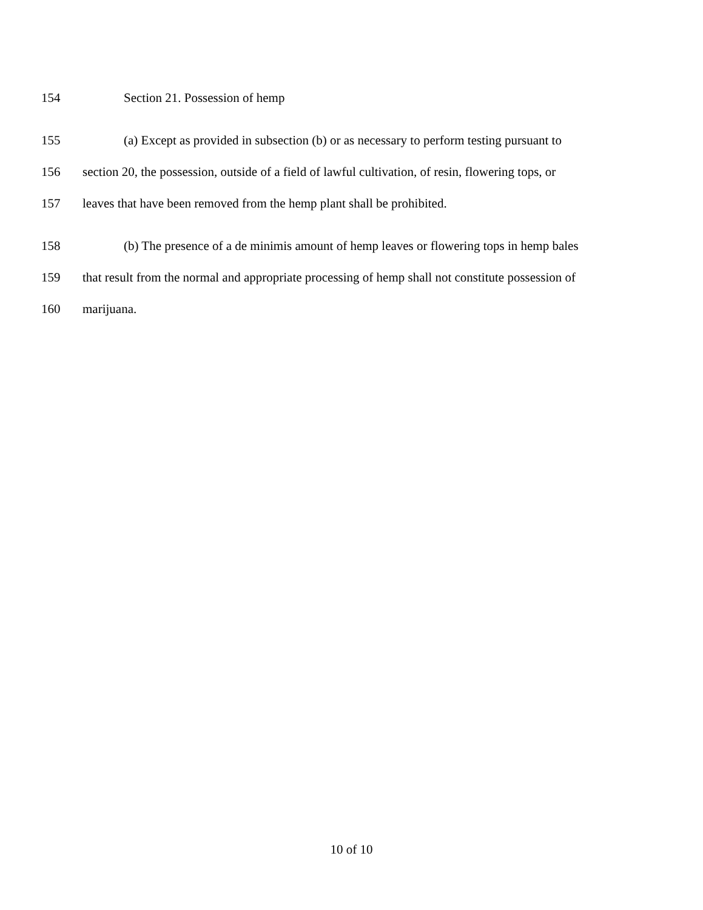154 Section 21. Possession of hemp
155 (a) Except as provided in subsection (b) or as necessary to perform testing pursuant to
156 section 20, the possession, outside of a field of lawful cultivation, of resin, flowering tops, or
157 leaves that have been removed from the hemp plant shall be prohibited.
158 (b) The presence of a de minimis amount of hemp leaves or flowering tops in hemp bales
159 that result from the normal and appropriate processing of hemp shall not constitute possession of
160 marijuana.
10 of 10